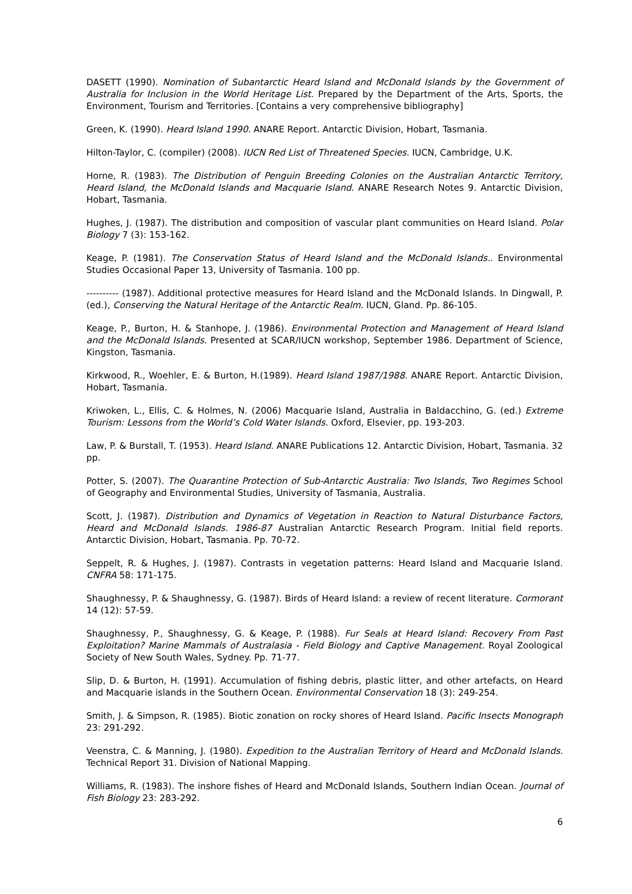DASETT (1990). Nomination of Subantarctic Heard Island and McDonald Islands by the Government of Australia for Inclusion in the World Heritage List. Prepared by the Department of the Arts, Sports, the Environment, Tourism and Territories. [Contains a very comprehensive bibliography]
Green, K. (1990). Heard Island 1990. ANARE Report. Antarctic Division, Hobart, Tasmania.
Hilton-Taylor, C. (compiler) (2008). IUCN Red List of Threatened Species. IUCN, Cambridge, U.K.
Horne, R. (1983). The Distribution of Penguin Breeding Colonies on the Australian Antarctic Territory, Heard Island, the McDonald Islands and Macquarie Island. ANARE Research Notes 9. Antarctic Division, Hobart, Tasmania.
Hughes, J. (1987). The distribution and composition of vascular plant communities on Heard Island. Polar Biology 7 (3): 153-162.
Keage, P. (1981). The Conservation Status of Heard Island and the McDonald Islands.. Environmental Studies Occasional Paper 13, University of Tasmania. 100 pp.
---------- (1987). Additional protective measures for Heard Island and the McDonald Islands. In Dingwall, P. (ed.), Conserving the Natural Heritage of the Antarctic Realm. IUCN, Gland. Pp. 86-105.
Keage, P., Burton, H. & Stanhope, J. (1986). Environmental Protection and Management of Heard Island and the McDonald Islands. Presented at SCAR/IUCN workshop, September 1986. Department of Science, Kingston, Tasmania.
Kirkwood, R., Woehler, E. & Burton, H.(1989). Heard Island 1987/1988. ANARE Report. Antarctic Division, Hobart, Tasmania.
Kriwoken, L., Ellis, C. & Holmes, N. (2006) Macquarie Island, Australia in Baldacchino, G. (ed.) Extreme Tourism: Lessons from the World’s Cold Water Islands. Oxford, Elsevier, pp. 193-203.
Law, P. & Burstall, T. (1953). Heard Island. ANARE Publications 12. Antarctic Division, Hobart, Tasmania. 32 pp.
Potter, S. (2007). The Quarantine Protection of Sub-Antarctic Australia: Two Islands, Two Regimes School of Geography and Environmental Studies, University of Tasmania, Australia.
Scott, J. (1987). Distribution and Dynamics of Vegetation in Reaction to Natural Disturbance Factors, Heard and McDonald Islands. 1986-87 Australian Antarctic Research Program. Initial field reports. Antarctic Division, Hobart, Tasmania. Pp. 70-72.
Seppelt, R. & Hughes, J. (1987). Contrasts in vegetation patterns: Heard Island and Macquarie Island. CNFRA 58: 171-175.
Shaughnessy, P. & Shaughnessy, G. (1987). Birds of Heard Island: a review of recent literature. Cormorant 14 (12): 57-59.
Shaughnessy, P., Shaughnessy, G. & Keage, P. (1988). Fur Seals at Heard Island: Recovery From Past Exploitation? Marine Mammals of Australasia - Field Biology and Captive Management. Royal Zoological Society of New South Wales, Sydney. Pp. 71-77.
Slip, D. & Burton, H. (1991). Accumulation of fishing debris, plastic litter, and other artefacts, on Heard and Macquarie islands in the Southern Ocean. Environmental Conservation 18 (3): 249-254.
Smith, J. & Simpson, R. (1985). Biotic zonation on rocky shores of Heard Island. Pacific Insects Monograph 23: 291-292.
Veenstra, C. & Manning, J. (1980). Expedition to the Australian Territory of Heard and McDonald Islands. Technical Report 31. Division of National Mapping.
Williams, R. (1983). The inshore fishes of Heard and McDonald Islands, Southern Indian Ocean. Journal of Fish Biology 23: 283-292.
6